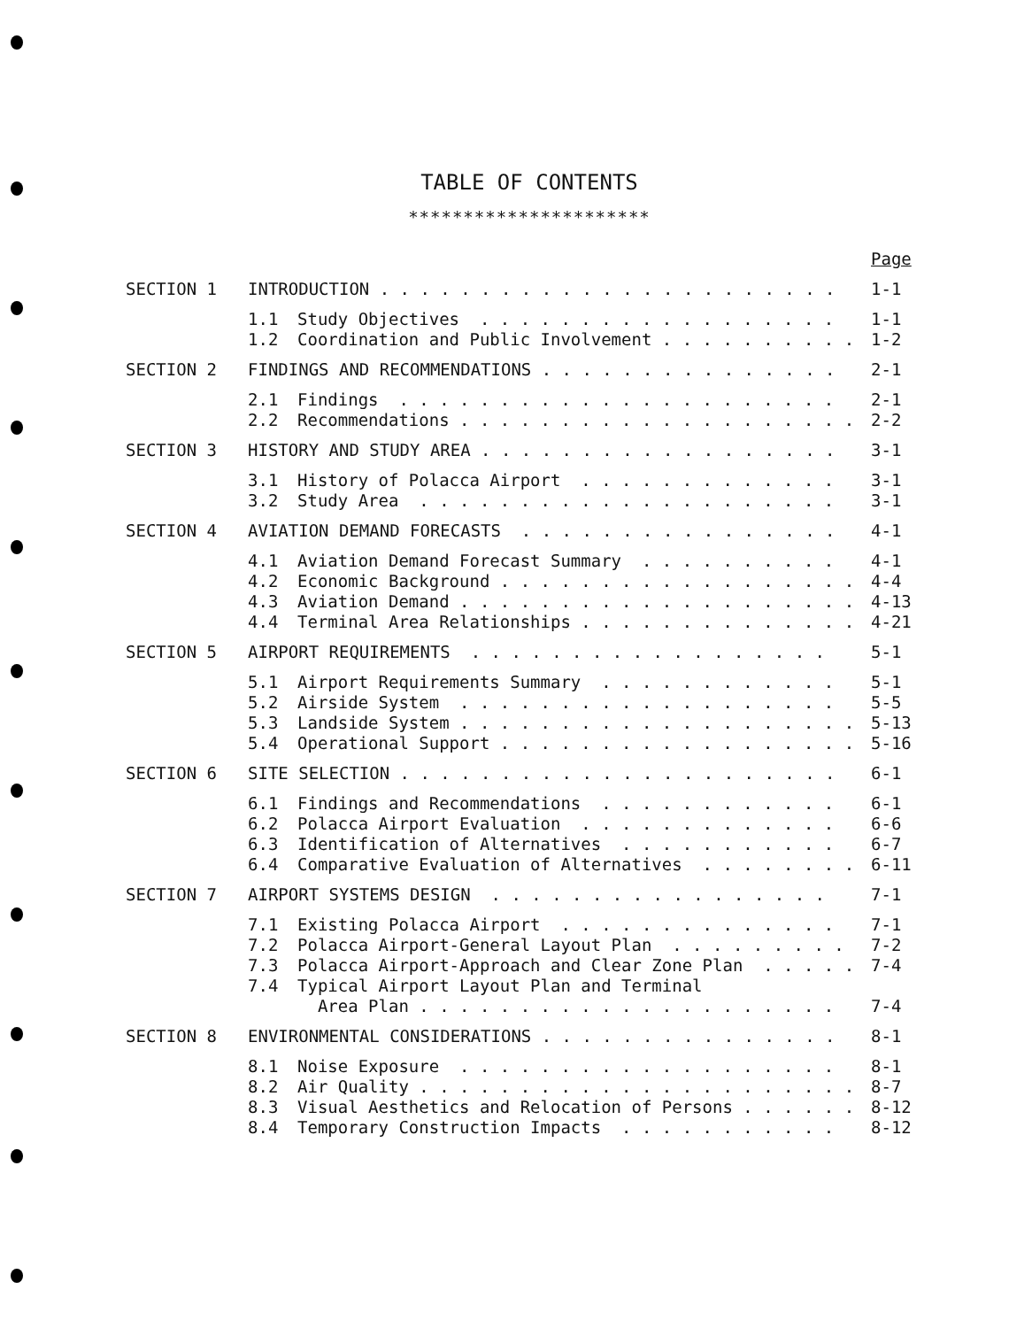TABLE OF CONTENTS
**********************
| | | | Page |
| SECTION 1 | INTRODUCTION . . . . . . . . . . . . . . . . . . . . . . . | | 1-1 |
| | 1.1 | Study Objectives . . . . . . . . . . . . . . . . . . | 1-1 |
| | 1.2 | Coordination and Public Involvement . . . . . . . . . . | 1-2 |
| SECTION 2 | FINDINGS AND RECOMMENDATIONS . . . . . . . . . . . . . . . | | 2-1 |
| | 2.1 | Findings . . . . . . . . . . . . . . . . . . . . . . | 2-1 |
| | 2.2 | Recommendations . . . . . . . . . . . . . . . . . . . . | 2-2 |
| SECTION 3 | HISTORY AND STUDY AREA . . . . . . . . . . . . . . . . . . | | 3-1 |
| | 3.1 | History of Polacca Airport . . . . . . . . . . . . . | 3-1 |
| | 3.2 | Study Area . . . . . . . . . . . . . . . . . . . . . | 3-1 |
| SECTION 4 | AVIATION DEMAND FORECASTS . . . . . . . . . . . . . . . . | | 4-1 |
| | 4.1 | Aviation Demand Forecast Summary . . . . . . . . . . | 4-1 |
| | 4.2 | Economic Background . . . . . . . . . . . . . . . . . . | 4-4 |
| | 4.3 | Aviation Demand . . . . . . . . . . . . . . . . . . . . | 4-13 |
| | 4.4 | Terminal Area Relationships . . . . . . . . . . . . . . | 4-21 |
| SECTION 5 | AIRPORT REQUIREMENTS . . . . . . . . . . . . . . . . . . | | 5-1 |
| | 5.1 | Airport Requirements Summary . . . . . . . . . . . . | 5-1 |
| | 5.2 | Airside System . . . . . . . . . . . . . . . . . . . | 5-5 |
| | 5.3 | Landside System . . . . . . . . . . . . . . . . . . . . | 5-13 |
| | 5.4 | Operational Support . . . . . . . . . . . . . . . . . . | 5-16 |
| SECTION 6 | SITE SELECTION . . . . . . . . . . . . . . . . . . . . . . | | 6-1 |
| | 6.1 | Findings and Recommendations . . . . . . . . . . . . | 6-1 |
| | 6.2 | Polacca Airport Evaluation . . . . . . . . . . . . . | 6-6 |
| | 6.3 | Identification of Alternatives . . . . . . . . . . . | 6-7 |
| | 6.4 | Comparative Evaluation of Alternatives . . . . . . . . | 6-11 |
| SECTION 7 | AIRPORT SYSTEMS DESIGN . . . . . . . . . . . . . . . . . | | 7-1 |
| | 7.1 | Existing Polacca Airport . . . . . . . . . . . . . . | 7-1 |
| | 7.2 | Polacca Airport-General Layout Plan . . . . . . . . . | 7-2 |
| | 7.3 | Polacca Airport-Approach and Clear Zone Plan . . . . . | 7-4 |
| | 7.4 | Typical Airport Layout Plan and Terminal Area Plan . . . . . . . . . . . . . . . . . . . . . | 7-4 |
| SECTION 8 | ENVIRONMENTAL CONSIDERATIONS . . . . . . . . . . . . . . . | | 8-1 |
| | 8.1 | Noise Exposure . . . . . . . . . . . . . . . . . . . | 8-1 |
| | 8.2 | Air Quality . . . . . . . . . . . . . . . . . . . . . . | 8-7 |
| | 8.3 | Visual Aesthetics and Relocation of Persons . . . . . . | 8-12 |
| | 8.4 | Temporary Construction Impacts . . . . . . . . . . . | 8-12 |